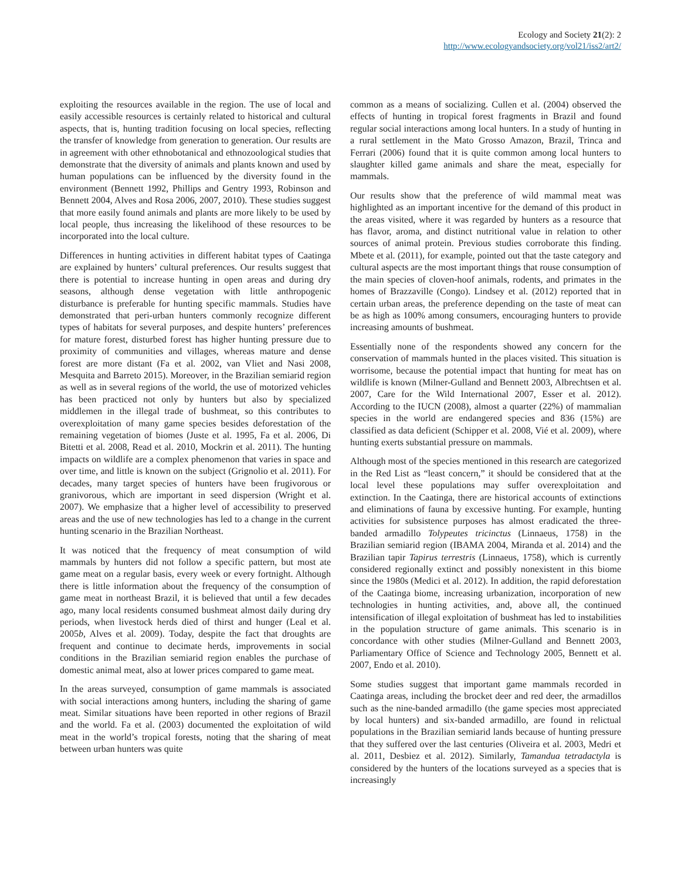Ecology and Society 21(2): 2
http://www.ecologyandsociety.org/vol21/iss2/art2/
exploiting the resources available in the region. The use of local and easily accessible resources is certainly related to historical and cultural aspects, that is, hunting tradition focusing on local species, reflecting the transfer of knowledge from generation to generation. Our results are in agreement with other ethnobotanical and ethnozoological studies that demonstrate that the diversity of animals and plants known and used by human populations can be influenced by the diversity found in the environment (Bennett 1992, Phillips and Gentry 1993, Robinson and Bennett 2004, Alves and Rosa 2006, 2007, 2010). These studies suggest that more easily found animals and plants are more likely to be used by local people, thus increasing the likelihood of these resources to be incorporated into the local culture.
Differences in hunting activities in different habitat types of Caatinga are explained by hunters’ cultural preferences. Our results suggest that there is potential to increase hunting in open areas and during dry seasons, although dense vegetation with little anthropogenic disturbance is preferable for hunting specific mammals. Studies have demonstrated that peri-urban hunters commonly recognize different types of habitats for several purposes, and despite hunters’ preferences for mature forest, disturbed forest has higher hunting pressure due to proximity of communities and villages, whereas mature and dense forest are more distant (Fa et al. 2002, van Vliet and Nasi 2008, Mesquita and Barreto 2015). Moreover, in the Brazilian semiarid region as well as in several regions of the world, the use of motorized vehicles has been practiced not only by hunters but also by specialized middlemen in the illegal trade of bushmeat, so this contributes to overexploitation of many game species besides deforestation of the remaining vegetation of biomes (Juste et al. 1995, Fa et al. 2006, Di Bitetti et al. 2008, Read et al. 2010, Mockrin et al. 2011). The hunting impacts on wildlife are a complex phenomenon that varies in space and over time, and little is known on the subject (Grignolio et al. 2011). For decades, many target species of hunters have been frugivorous or granivorous, which are important in seed dispersion (Wright et al. 2007). We emphasize that a higher level of accessibility to preserved areas and the use of new technologies has led to a change in the current hunting scenario in the Brazilian Northeast.
It was noticed that the frequency of meat consumption of wild mammals by hunters did not follow a specific pattern, but most ate game meat on a regular basis, every week or every fortnight. Although there is little information about the frequency of the consumption of game meat in northeast Brazil, it is believed that until a few decades ago, many local residents consumed bushmeat almost daily during dry periods, when livestock herds died of thirst and hunger (Leal et al. 2005b, Alves et al. 2009). Today, despite the fact that droughts are frequent and continue to decimate herds, improvements in social conditions in the Brazilian semiarid region enables the purchase of domestic animal meat, also at lower prices compared to game meat.
In the areas surveyed, consumption of game mammals is associated with social interactions among hunters, including the sharing of game meat. Similar situations have been reported in other regions of Brazil and the world. Fa et al. (2003) documented the exploitation of wild meat in the world’s tropical forests, noting that the sharing of meat between urban hunters was quite
common as a means of socializing. Cullen et al. (2004) observed the effects of hunting in tropical forest fragments in Brazil and found regular social interactions among local hunters. In a study of hunting in a rural settlement in the Mato Grosso Amazon, Brazil, Trinca and Ferrari (2006) found that it is quite common among local hunters to slaughter killed game animals and share the meat, especially for mammals.
Our results show that the preference of wild mammal meat was highlighted as an important incentive for the demand of this product in the areas visited, where it was regarded by hunters as a resource that has flavor, aroma, and distinct nutritional value in relation to other sources of animal protein. Previous studies corroborate this finding. Mbete et al. (2011), for example, pointed out that the taste category and cultural aspects are the most important things that rouse consumption of the main species of cloven-hoof animals, rodents, and primates in the homes of Brazzaville (Congo). Lindsey et al. (2012) reported that in certain urban areas, the preference depending on the taste of meat can be as high as 100% among consumers, encouraging hunters to provide increasing amounts of bushmeat.
Essentially none of the respondents showed any concern for the conservation of mammals hunted in the places visited. This situation is worrisome, because the potential impact that hunting for meat has on wildlife is known (Milner-Gulland and Bennett 2003, Albrechtsen et al. 2007, Care for the Wild International 2007, Esser et al. 2012). According to the IUCN (2008), almost a quarter (22%) of mammalian species in the world are endangered species and 836 (15%) are classified as data deficient (Schipper et al. 2008, Vié et al. 2009), where hunting exerts substantial pressure on mammals.
Although most of the species mentioned in this research are categorized in the Red List as “least concern,” it should be considered that at the local level these populations may suffer overexploitation and extinction. In the Caatinga, there are historical accounts of extinctions and eliminations of fauna by excessive hunting. For example, hunting activities for subsistence purposes has almost eradicated the three-banded armadillo Tolypeutes tricinctus (Linnaeus, 1758) in the Brazilian semiarid region (IBAMA 2004, Miranda et al. 2014) and the Brazilian tapir Tapirus terrestris (Linnaeus, 1758), which is currently considered regionally extinct and possibly nonexistent in this biome since the 1980s (Medici et al. 2012). In addition, the rapid deforestation of the Caatinga biome, increasing urbanization, incorporation of new technologies in hunting activities, and, above all, the continued intensification of illegal exploitation of bushmeat has led to instabilities in the population structure of game animals. This scenario is in concordance with other studies (Milner-Gulland and Bennett 2003, Parliamentary Office of Science and Technology 2005, Bennett et al. 2007, Endo et al. 2010).
Some studies suggest that important game mammals recorded in Caatinga areas, including the brocket deer and red deer, the armadillos such as the nine-banded armadillo (the game species most appreciated by local hunters) and six-banded armadillo, are found in relictual populations in the Brazilian semiarid lands because of hunting pressure that they suffered over the last centuries (Oliveira et al. 2003, Medri et al. 2011, Desbiez et al. 2012). Similarly, Tamandua tetradactyla is considered by the hunters of the locations surveyed as a species that is increasingly